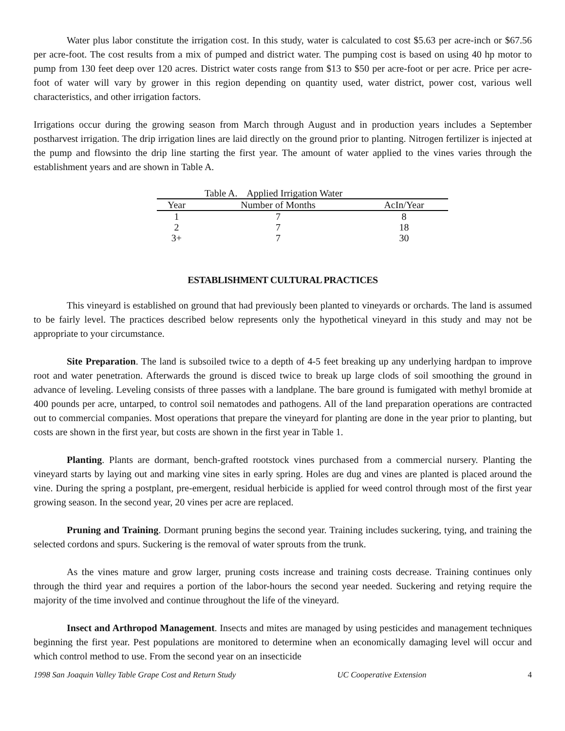Water plus labor constitute the irrigation cost. In this study, water is calculated to cost $5.63 per acre-inch or $67.56 per acre-foot. The cost results from a mix of pumped and district water. The pumping cost is based on using 40 hp motor to pump from 130 feet deep over 120 acres. District water costs range from $13 to $50 per acre-foot or per acre. Price per acre-foot of water will vary by grower in this region depending on quantity used, water district, power cost, various well characteristics, and other irrigation factors.
Irrigations occur during the growing season from March through August and in production years includes a September postharvest irrigation. The drip irrigation lines are laid directly on the ground prior to planting. Nitrogen fertilizer is injected at the pump and flowsinto the drip line starting the first year. The amount of water applied to the vines varies through the establishment years and are shown in Table A.
| Table A. Applied Irrigation Water | | |
| Year | Number of Months | AcIn/Year |
| 1 | 7 | 8 |
| 2 | 7 | 18 |
| 3+ | 7 | 30 |
ESTABLISHMENT CULTURAL PRACTICES
This vineyard is established on ground that had previously been planted to vineyards or orchards. The land is assumed to be fairly level. The practices described below represents only the hypothetical vineyard in this study and may not be appropriate to your circumstance.
Site Preparation. The land is subsoiled twice to a depth of 4-5 feet breaking up any underlying hardpan to improve root and water penetration. Afterwards the ground is disced twice to break up large clods of soil smoothing the ground in advance of leveling. Leveling consists of three passes with a landplane. The bare ground is fumigated with methyl bromide at 400 pounds per acre, untarped, to control soil nematodes and pathogens. All of the land preparation operations are contracted out to commercial companies. Most operations that prepare the vineyard for planting are done in the year prior to planting, but costs are shown in the first year, but costs are shown in the first year in Table 1.
Planting. Plants are dormant, bench-grafted rootstock vines purchased from a commercial nursery. Planting the vineyard starts by laying out and marking vine sites in early spring. Holes are dug and vines are planted is placed around the vine. During the spring a postplant, pre-emergent, residual herbicide is applied for weed control through most of the first year growing season. In the second year, 20 vines per acre are replaced.
Pruning and Training. Dormant pruning begins the second year. Training includes suckering, tying, and training the selected cordons and spurs. Suckering is the removal of water sprouts from the trunk.
As the vines mature and grow larger, pruning costs increase and training costs decrease. Training continues only through the third year and requires a portion of the labor-hours the second year needed. Suckering and retying require the majority of the time involved and continue throughout the life of the vineyard.
Insect and Arthropod Management. Insects and mites are managed by using pesticides and management techniques beginning the first year. Pest populations are monitored to determine when an economically damaging level will occur and which control method to use. From the second year on an insecticide
1998 San Joaquin Valley Table Grape Cost and Return Study UC Cooperative Extension 4